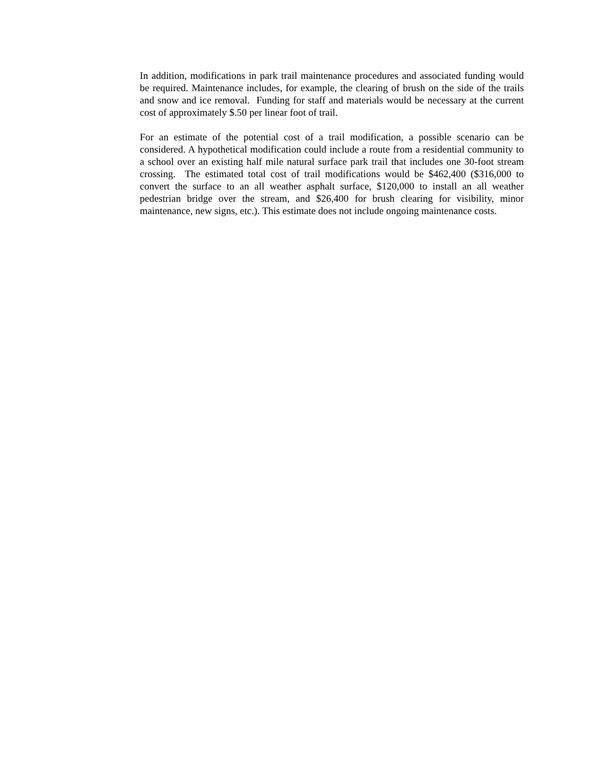In addition, modifications in park trail maintenance procedures and associated funding would be required. Maintenance includes, for example, the clearing of brush on the side of the trails and snow and ice removal. Funding for staff and materials would be necessary at the current cost of approximately $.50 per linear foot of trail.
For an estimate of the potential cost of a trail modification, a possible scenario can be considered. A hypothetical modification could include a route from a residential community to a school over an existing half mile natural surface park trail that includes one 30-foot stream crossing. The estimated total cost of trail modifications would be $462,400 ($316,000 to convert the surface to an all weather asphalt surface, $120,000 to install an all weather pedestrian bridge over the stream, and $26,400 for brush clearing for visibility, minor maintenance, new signs, etc.). This estimate does not include ongoing maintenance costs.